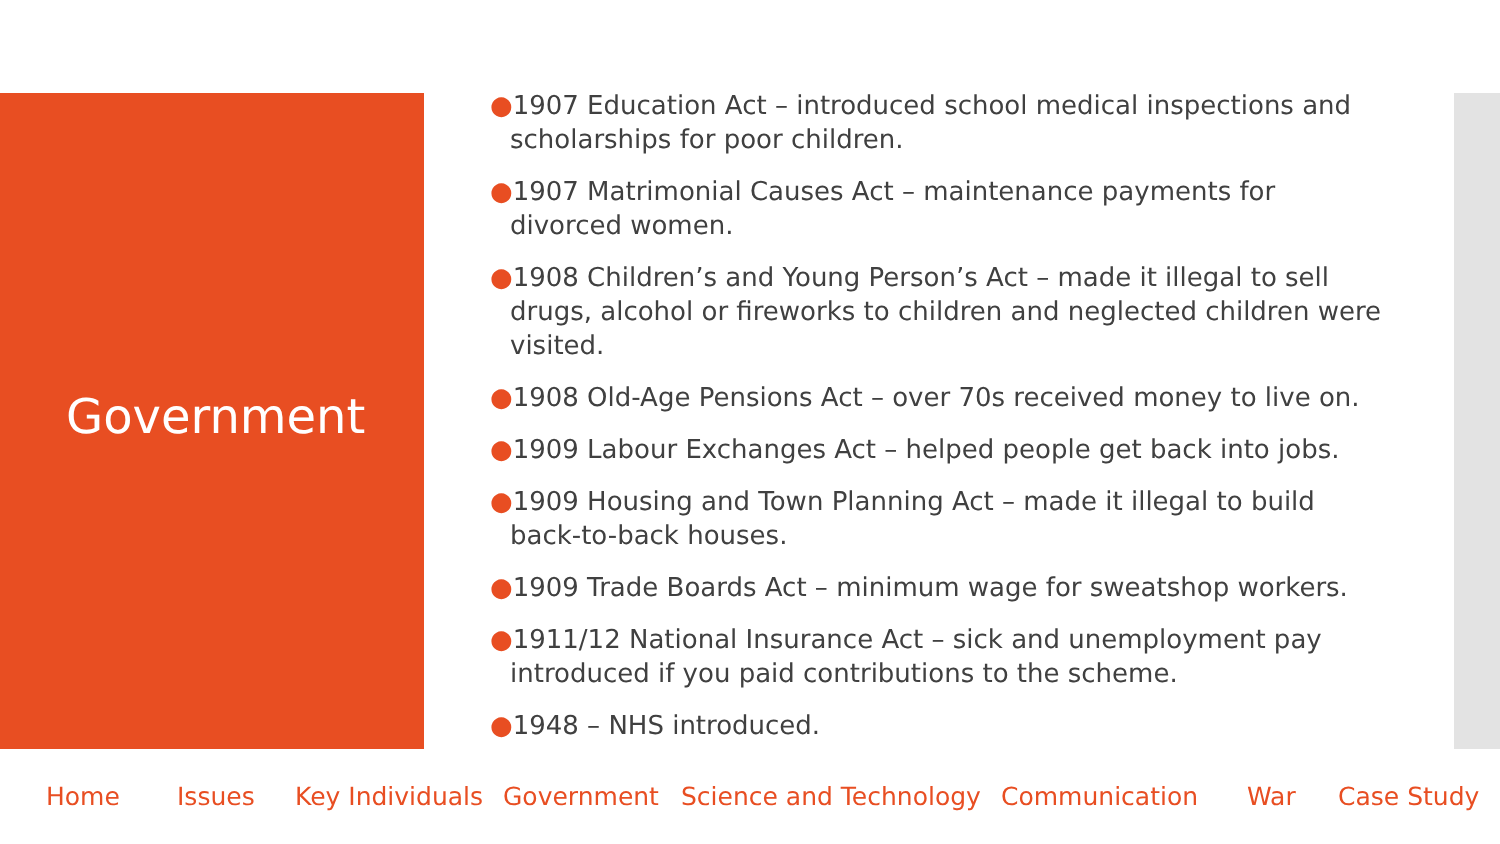Government
●1907 Education Act – introduced school medical inspections and scholarships for poor children.
●1907 Matrimonial Causes Act – maintenance payments for divorced women.
●1908 Children’s and Young Person’s Act – made it illegal to sell drugs, alcohol or fireworks to children and neglected children were visited.
●1908 Old-Age Pensions Act – over 70s received money to live on.
●1909 Labour Exchanges Act – helped people get back into jobs.
●1909 Housing and Town Planning Act – made it illegal to build back-to-back houses.
●1909 Trade Boards Act – minimum wage for sweatshop workers.
●1911/12 National Insurance Act – sick and unemployment pay introduced if you paid contributions to the scheme.
●1948 – NHS introduced.
Home Issues Key Individuals Government Science and Technology Communication War Case Study